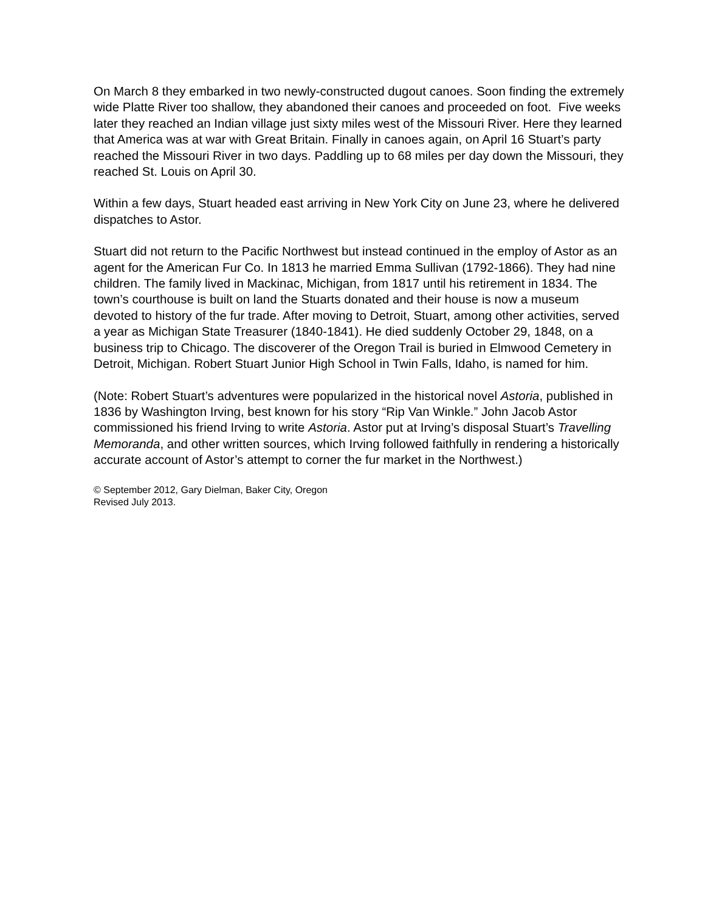On March 8 they embarked in two newly-constructed dugout canoes. Soon finding the extremely wide Platte River too shallow, they abandoned their canoes and proceeded on foot. Five weeks later they reached an Indian village just sixty miles west of the Missouri River. Here they learned that America was at war with Great Britain. Finally in canoes again, on April 16 Stuart’s party reached the Missouri River in two days. Paddling up to 68 miles per day down the Missouri, they reached St. Louis on April 30.
Within a few days, Stuart headed east arriving in New York City on June 23, where he delivered dispatches to Astor.
Stuart did not return to the Pacific Northwest but instead continued in the employ of Astor as an agent for the American Fur Co. In 1813 he married Emma Sullivan (1792-1866). They had nine children. The family lived in Mackinac, Michigan, from 1817 until his retirement in 1834. The town’s courthouse is built on land the Stuarts donated and their house is now a museum devoted to history of the fur trade. After moving to Detroit, Stuart, among other activities, served a year as Michigan State Treasurer (1840-1841). He died suddenly October 29, 1848, on a business trip to Chicago. The discoverer of the Oregon Trail is buried in Elmwood Cemetery in Detroit, Michigan. Robert Stuart Junior High School in Twin Falls, Idaho, is named for him.
(Note: Robert Stuart’s adventures were popularized in the historical novel Astoria, published in 1836 by Washington Irving, best known for his story “Rip Van Winkle.” John Jacob Astor commissioned his friend Irving to write Astoria. Astor put at Irving’s disposal Stuart’s Travelling Memoranda, and other written sources, which Irving followed faithfully in rendering a historically accurate account of Astor’s attempt to corner the fur market in the Northwest.)
© September 2012, Gary Dielman, Baker City, Oregon
Revised July 2013.